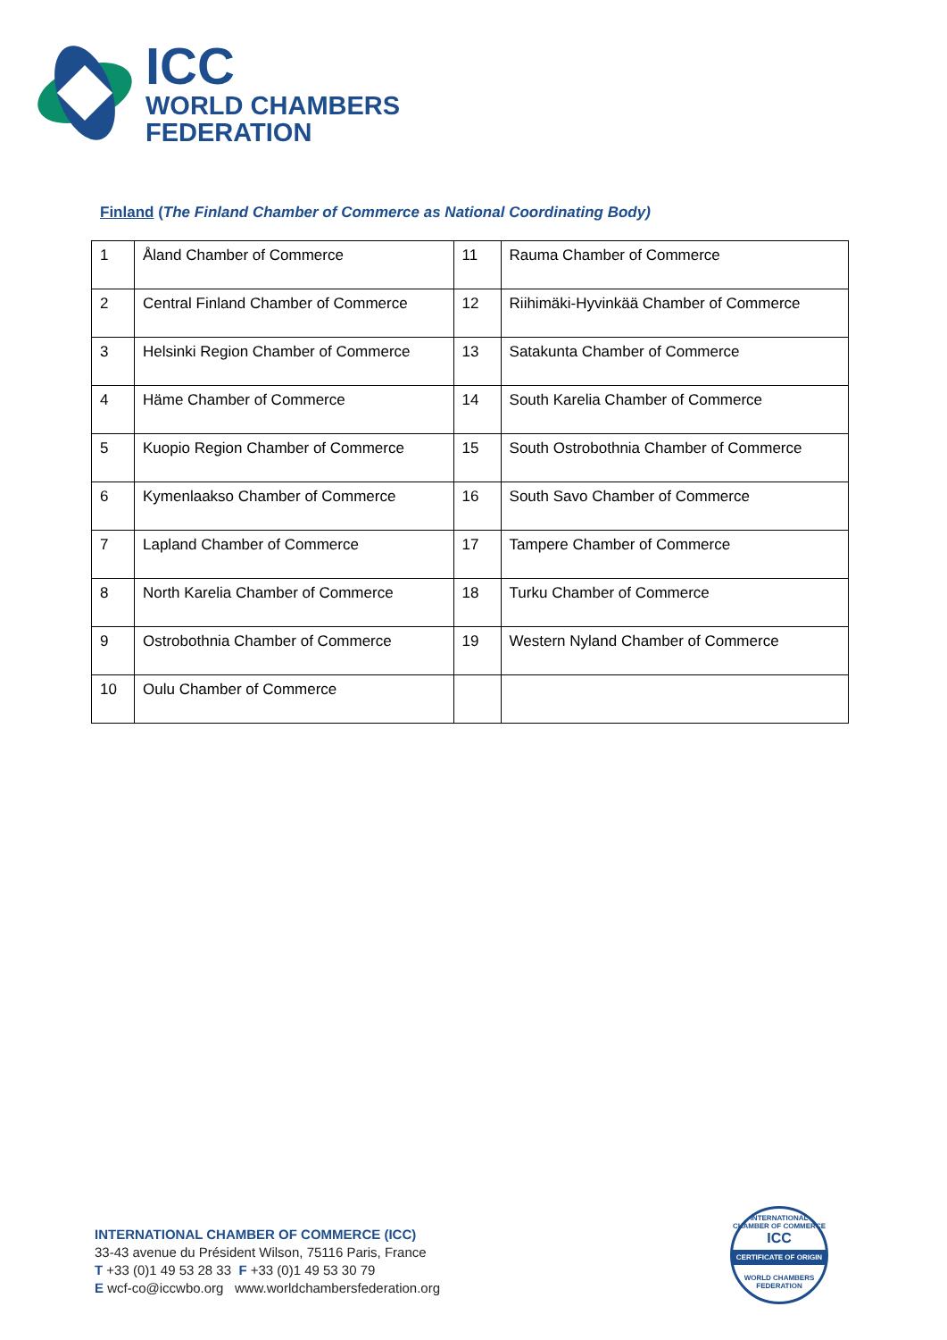ICC
WORLD CHAMBERS
FEDERATION
Finland (The Finland Chamber of Commerce as National Coordinating Body)
| 1 | Åland Chamber of Commerce | 11 | Rauma Chamber of Commerce |
| 2 | Central Finland Chamber of Commerce | 12 | Riihimäki-Hyvinkää Chamber of Commerce |
| 3 | Helsinki Region Chamber of Commerce | 13 | Satakunta Chamber of Commerce |
| 4 | Häme Chamber of Commerce | 14 | South Karelia Chamber of Commerce |
| 5 | Kuopio Region Chamber of Commerce | 15 | South Ostrobothnia Chamber of Commerce |
| 6 | Kymenlaakso Chamber of Commerce | 16 | South Savo Chamber of Commerce |
| 7 | Lapland Chamber of Commerce | 17 | Tampere Chamber of Commerce |
| 8 | North Karelia Chamber of Commerce | 18 | Turku Chamber of Commerce |
| 9 | Ostrobothnia Chamber of Commerce | 19 | Western Nyland Chamber of Commerce |
| 10 | Oulu Chamber of Commerce | | |
INTERNATIONAL CHAMBER OF COMMERCE (ICC)
33-43 avenue du Président Wilson, 75116 Paris, France
T +33 (0)1 49 53 28 33 F +33 (0)1 49 53 30 79
E wcf-co@iccwbo.org www.worldchambersfederation.org
INTERNATIONAL CHAMBER OF COMMERCE
ICC
CERTIFICATE OF ORIGIN
WORLD CHAMBERS FEDERATION